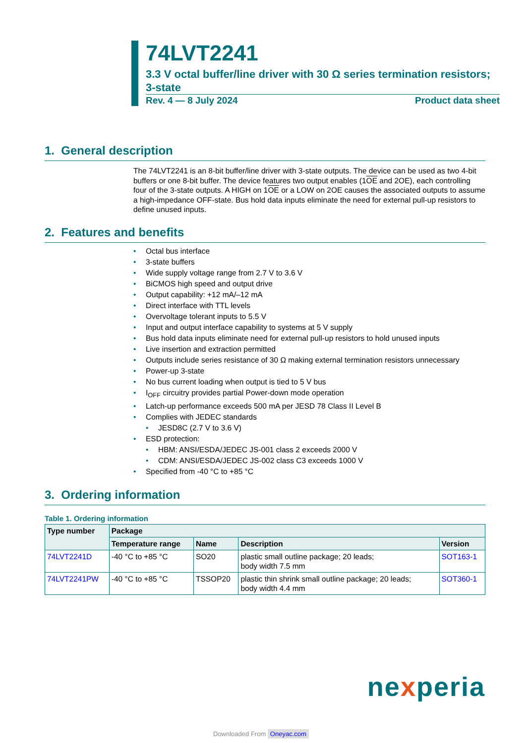74LVT2241
3.3 V octal buffer/line driver with 30 Ω series termination resistors; 3-state
Rev. 4 — 8 July 2024 Product data sheet
1. General description
The 74LVT2241 is an 8-bit buffer/line driver with 3-state outputs. The device can be used as two 4-bit buffers or one 8-bit buffer. The device features two output enables (1OE and 2OE), each controlling four of the 3-state outputs. A HIGH on 1OE or a LOW on 2OE causes the associated outputs to assume a high-impedance OFF-state. Bus hold data inputs eliminate the need for external pull-up resistors to define unused inputs.
2. Features and benefits
• Octal bus interface
• 3-state buffers
• Wide supply voltage range from 2.7 V to 3.6 V
• BiCMOS high speed and output drive
• Output capability: +12 mA/–12 mA
• Direct interface with TTL levels
• Overvoltage tolerant inputs to 5.5 V
• Input and output interface capability to systems at 5 V supply
• Bus hold data inputs eliminate need for external pull-up resistors to hold unused inputs
• Live insertion and extraction permitted
• Outputs include series resistance of 30 Ω making external termination resistors unnecessary
• Power-up 3-state
• No bus current loading when output is tied to 5 V bus
• I<sub>OFF</sub> circuitry provides partial Power-down mode operation
• Latch-up performance exceeds 500 mA per JESD 78 Class II Level B
• Complies with JEDEC standards
• JESD8C (2.7 V to 3.6 V)
• ESD protection:
• HBM: ANSI/ESDA/JEDEC JS-001 class 2 exceeds 2000 V
• CDM: ANSI/ESDA/JEDEC JS-002 class C3 exceeds 1000 V
• Specified from -40 °C to +85 °C
3. Ordering information
Table 1. Ordering information
| Type number | Package | | | |
| --- | --- | --- | --- | --- |
| | Temperature range | Name | Description | Version |
| 74LVT2241D | -40 °C to +85 °C | SO20 | plastic small outline package; 20 leads; body width 7.5 mm | SOT163-1 |
| 74LVT2241PW | -40 °C to +85 °C | TSSOP20 | plastic thin shrink small outline package; 20 leads; body width 4.4 mm | SOT360-1 |
nexperia
Downloaded From Oneyac.com